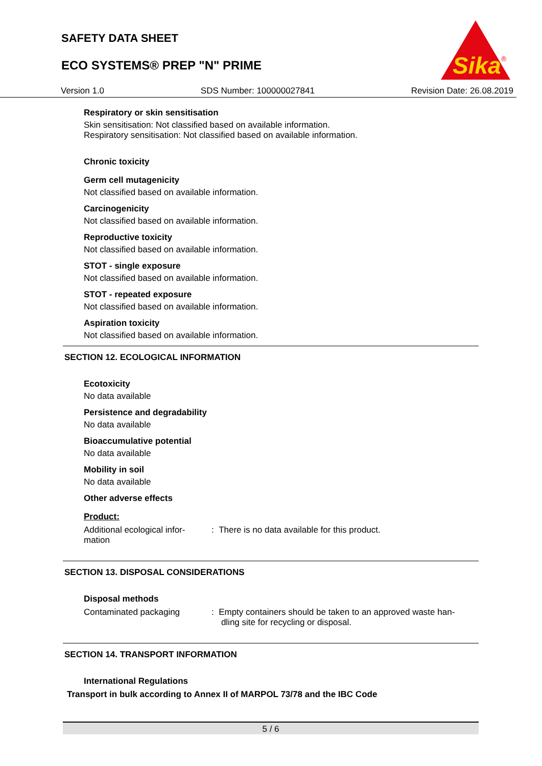SAFETY DATA SHEET
ECO SYSTEMS® PREP "N" PRIME
Version 1.0 SDS Number: 100000027841 Revision Date: 26.08.2019
Sika
®
Respiratory or skin sensitisation
Skin sensitisation: Not classified based on available information.
Respiratory sensitisation: Not classified based on available information.
Chronic toxicity
Germ cell mutagenicity
Not classified based on available information.
Carcinogenicity
Not classified based on available information.
Reproductive toxicity
Not classified based on available information.
STOT - single exposure
Not classified based on available information.
STOT - repeated exposure
Not classified based on available information.
Aspiration toxicity
Not classified based on available information.
SECTION 12. ECOLOGICAL INFORMATION
Ecotoxicity
No data available
Persistence and degradability
No data available
Bioaccumulative potential
No data available
Mobility in soil
No data available
Other adverse effects
Product:
Additional ecological infor-
mation
: There is no data available for this product.
SECTION 13. DISPOSAL CONSIDERATIONS
Disposal methods
Contaminated packaging : Empty containers should be taken to an approved waste han-
dling site for recycling or disposal.
SECTION 14. TRANSPORT INFORMATION
International Regulations
Transport in bulk according to Annex II of MARPOL 73/78 and the IBC Code
5 / 6